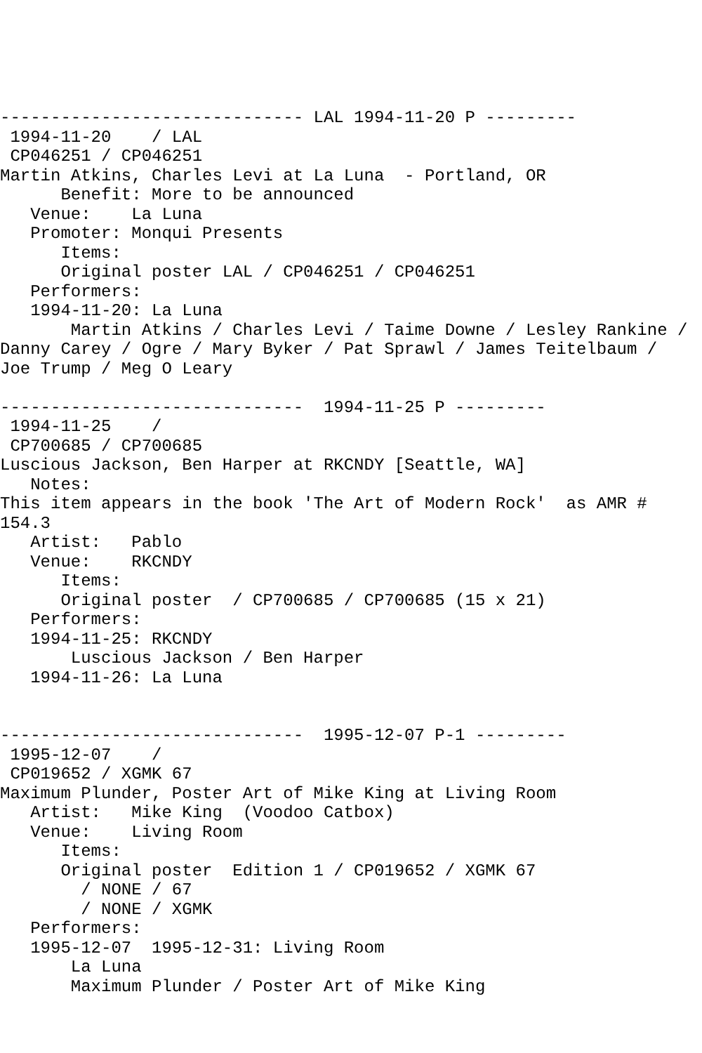------------------------------ LAL 1994-11-20 P ---------
 1994-11-20    / LAL
 CP046251 / CP046251
Martin Atkins, Charles Levi at La Luna  - Portland, OR
      Benefit: More to be announced
   Venue:    La Luna
   Promoter: Monqui Presents
      Items:
      Original poster LAL / CP046251 / CP046251
   Performers:
   1994-11-20: La Luna
       Martin Atkins / Charles Levi / Taime Downe / Lesley Rankine /
Danny Carey / Ogre / Mary Byker / Pat Sprawl / James Teitelbaum /
Joe Trump / Meg O Leary

------------------------------  1994-11-25 P ---------
 1994-11-25    /
 CP700685 / CP700685
Luscious Jackson, Ben Harper at RKCNDY [Seattle, WA]
   Notes:
This item appears in the book 'The Art of Modern Rock'  as AMR #
154.3
   Artist:   Pablo
   Venue:    RKCNDY
      Items:
      Original poster  / CP700685 / CP700685 (15 x 21)
   Performers:
   1994-11-25: RKCNDY
       Luscious Jackson / Ben Harper
   1994-11-26: La Luna


------------------------------  1995-12-07 P-1 ---------
 1995-12-07    /
 CP019652 / XGMK 67
Maximum Plunder, Poster Art of Mike King at Living Room
   Artist:   Mike King  (Voodoo Catbox)
   Venue:    Living Room
      Items:
      Original poster  Edition 1 / CP019652 / XGMK 67
        / NONE / 67
        / NONE / XGMK
   Performers:
   1995-12-07  1995-12-31: Living Room
       La Luna
       Maximum Plunder / Poster Art of Mike King